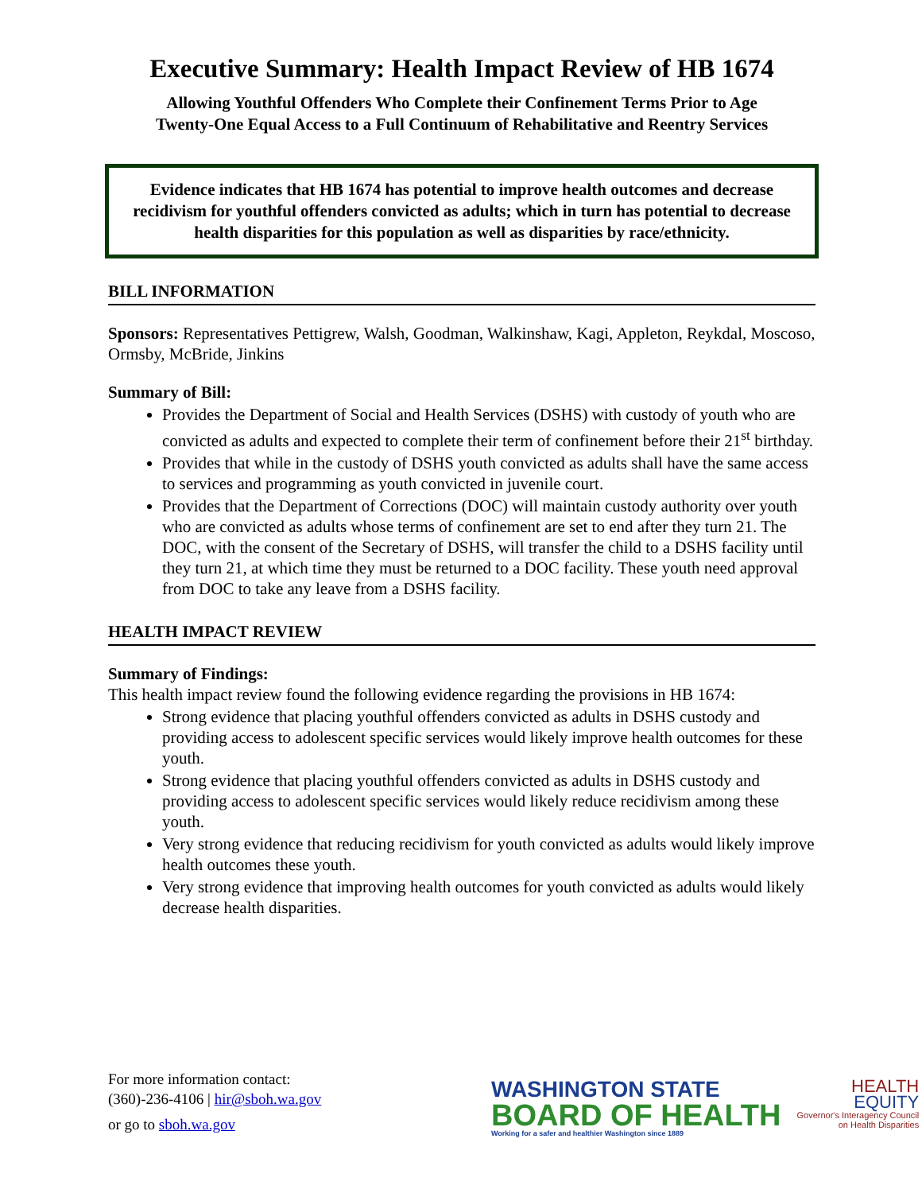Executive Summary: Health Impact Review of HB 1674
Allowing Youthful Offenders Who Complete their Confinement Terms Prior to Age
Twenty-One Equal Access to a Full Continuum of Rehabilitative and Reentry Services
Evidence indicates that HB 1674 has potential to improve health outcomes and decrease recidivism for youthful offenders convicted as adults; which in turn has potential to decrease health disparities for this population as well as disparities by race/ethnicity.
BILL INFORMATION
Sponsors: Representatives Pettigrew, Walsh, Goodman, Walkinshaw, Kagi, Appleton, Reykdal, Moscoso, Ormsby, McBride, Jinkins
Summary of Bill:
Provides the Department of Social and Health Services (DSHS) with custody of youth who are convicted as adults and expected to complete their term of confinement before their 21<sup>st</sup> birthday.
Provides that while in the custody of DSHS youth convicted as adults shall have the same access to services and programming as youth convicted in juvenile court.
Provides that the Department of Corrections (DOC) will maintain custody authority over youth who are convicted as adults whose terms of confinement are set to end after they turn 21. The DOC, with the consent of the Secretary of DSHS, will transfer the child to a DSHS facility until they turn 21, at which time they must be returned to a DOC facility. These youth need approval from DOC to take any leave from a DSHS facility.
HEALTH IMPACT REVIEW
Summary of Findings:
This health impact review found the following evidence regarding the provisions in HB 1674:
Strong evidence that placing youthful offenders convicted as adults in DSHS custody and providing access to adolescent specific services would likely improve health outcomes for these youth.
Strong evidence that placing youthful offenders convicted as adults in DSHS custody and providing access to adolescent specific services would likely reduce recidivism among these youth.
Very strong evidence that reducing recidivism for youth convicted as adults would likely improve health outcomes these youth.
Very strong evidence that improving health outcomes for youth convicted as adults would likely decrease health disparities.
For more information contact:
(360)-236-4106 | hir@sboh.wa.gov
or go to sboh.wa.gov
WASHINGTON STATE
BOARD OF HEALTH
Working for a safer and healthier Washington since 1889
HEALTH
EQUITY
Governor's Interagency Council
on Health Disparities